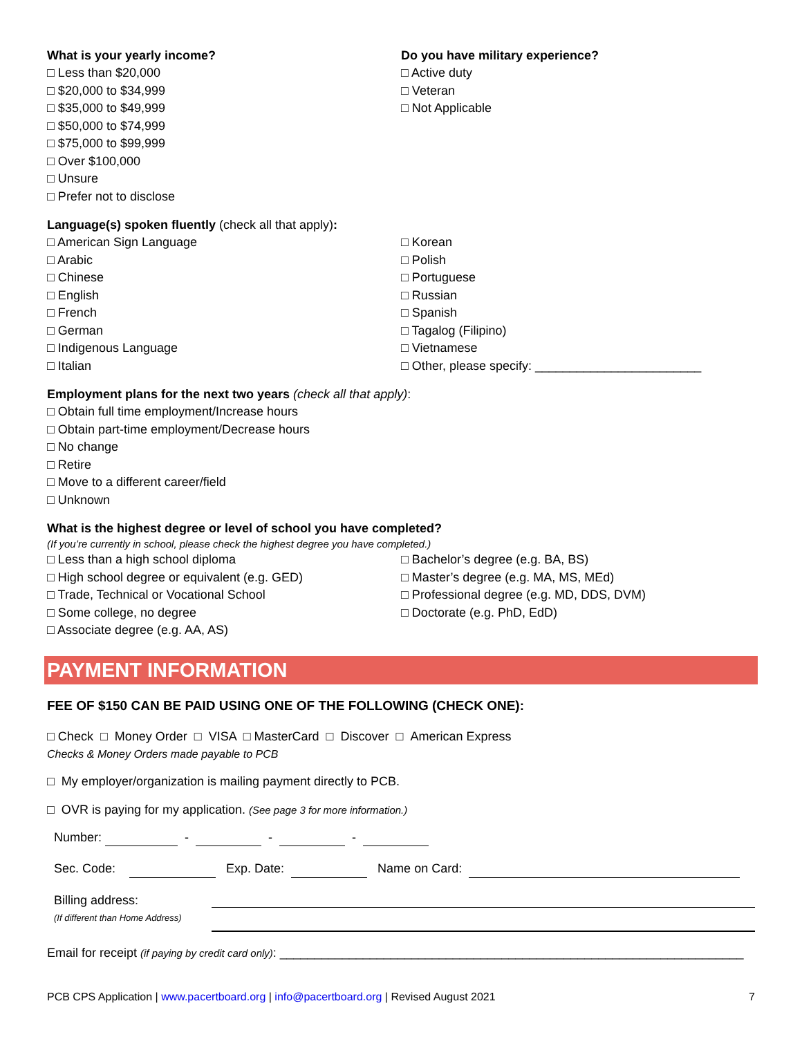What is your yearly income?
□ Less than $20,000
□ $20,000 to $34,999
□ $35,000 to $49,999
□ $50,000 to $74,999
□ $75,000 to $99,999
□ Over $100,000
□ Unsure
□ Prefer not to disclose
Do you have military experience?
□ Active duty
□ Veteran
□ Not Applicable
Language(s) spoken fluently (check all that apply):
□ American Sign Language
□ Arabic
□ Chinese
□ English
□ French
□ German
□ Indigenous Language
□ Italian
□ Korean
□ Polish
□ Portuguese
□ Russian
□ Spanish
□ Tagalog (Filipino)
□ Vietnamese
□ Other, please specify: ________________________
Employment plans for the next two years (check all that apply):
□ Obtain full time employment/Increase hours
□ Obtain part-time employment/Decrease hours
□ No change
□ Retire
□ Move to a different career/field
□ Unknown
What is the highest degree or level of school you have completed?
(If you’re currently in school, please check the highest degree you have completed.)
□ Less than a high school diploma
□ High school degree or equivalent (e.g. GED)
□ Trade, Technical or Vocational School
□ Some college, no degree
□ Associate degree (e.g. AA, AS)
□ Bachelor’s degree (e.g. BA, BS)
□ Master’s degree (e.g. MA, MS, MEd)
□ Professional degree (e.g. MD, DDS, DVM)
□ Doctorate (e.g. PhD, EdD)
PAYMENT INFORMATION
FEE OF $150 CAN BE PAID USING ONE OF THE FOLLOWING (CHECK ONE):
□ Check □ Money Order □ VISA □ MasterCard □ Discover □ American Express
Checks & Money Orders made payable to PCB
□ My employer/organization is mailing payment directly to PCB.
□ OVR is paying for my application. (See page 3 for more information.)
Number: - - -
Sec. Code: Exp. Date: Name on Card:
Billing address:
(If different than Home Address)
Email for receipt (if paying by credit card only): ___________________________________________________________________
PCB CPS Application | www.pacertboard.org | info@pacertboard.org | Revised August 2021 7